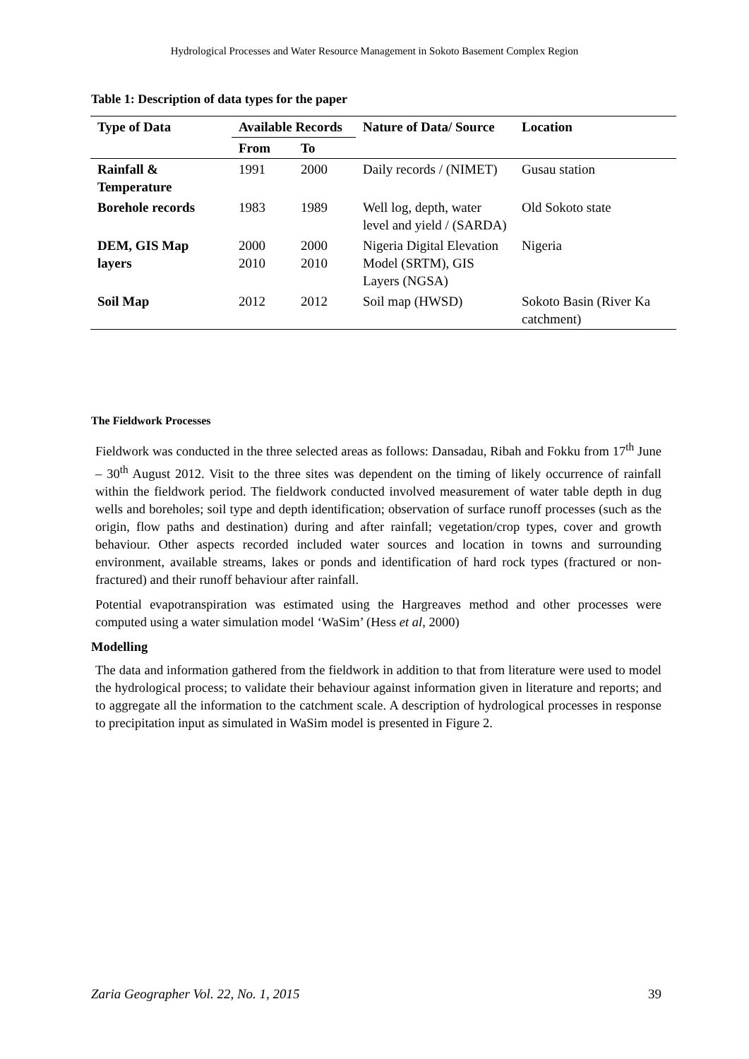Hydrological Processes and Water Resource Management in Sokoto Basement Complex Region
Table 1: Description of data types for the paper
| Type of Data | Available Records | | Nature of Data/ Source | Location |
| --- | --- | --- | --- | --- |
| | From | To | | |
| Rainfall & Temperature | 1991 | 2000 | Daily records / (NIMET) | Gusau station |
| Borehole records | 1983 | 1989 | Well log, depth, water level and yield / (SARDA) | Old Sokoto state |
| DEM, GIS Map layers | 2000 2010 | 2000 2010 | Nigeria Digital Elevation Model (SRTM), GIS Layers (NGSA) | Nigeria |
| Soil Map | 2012 | 2012 | Soil map (HWSD) | Sokoto Basin (River Ka catchment) |
The Fieldwork Processes
Fieldwork was conducted in the three selected areas as follows: Dansadau, Ribah and Fokku from 17<sup>th</sup> June – 30<sup>th</sup> August 2012. Visit to the three sites was dependent on the timing of likely occurrence of rainfall within the fieldwork period. The fieldwork conducted involved measurement of water table depth in dug wells and boreholes; soil type and depth identification; observation of surface runoff processes (such as the origin, flow paths and destination) during and after rainfall; vegetation/crop types, cover and growth behaviour. Other aspects recorded included water sources and location in towns and surrounding environment, available streams, lakes or ponds and identification of hard rock types (fractured or non-fractured) and their runoff behaviour after rainfall.
Potential evapotranspiration was estimated using the Hargreaves method and other processes were computed using a water simulation model ‘WaSim’ (Hess et al, 2000)
Modelling
The data and information gathered from the fieldwork in addition to that from literature were used to model the hydrological process; to validate their behaviour against information given in literature and reports; and to aggregate all the information to the catchment scale. A description of hydrological processes in response to precipitation input as simulated in WaSim model is presented in Figure 2.
Zaria Geographer Vol. 22, No. 1, 2015 39